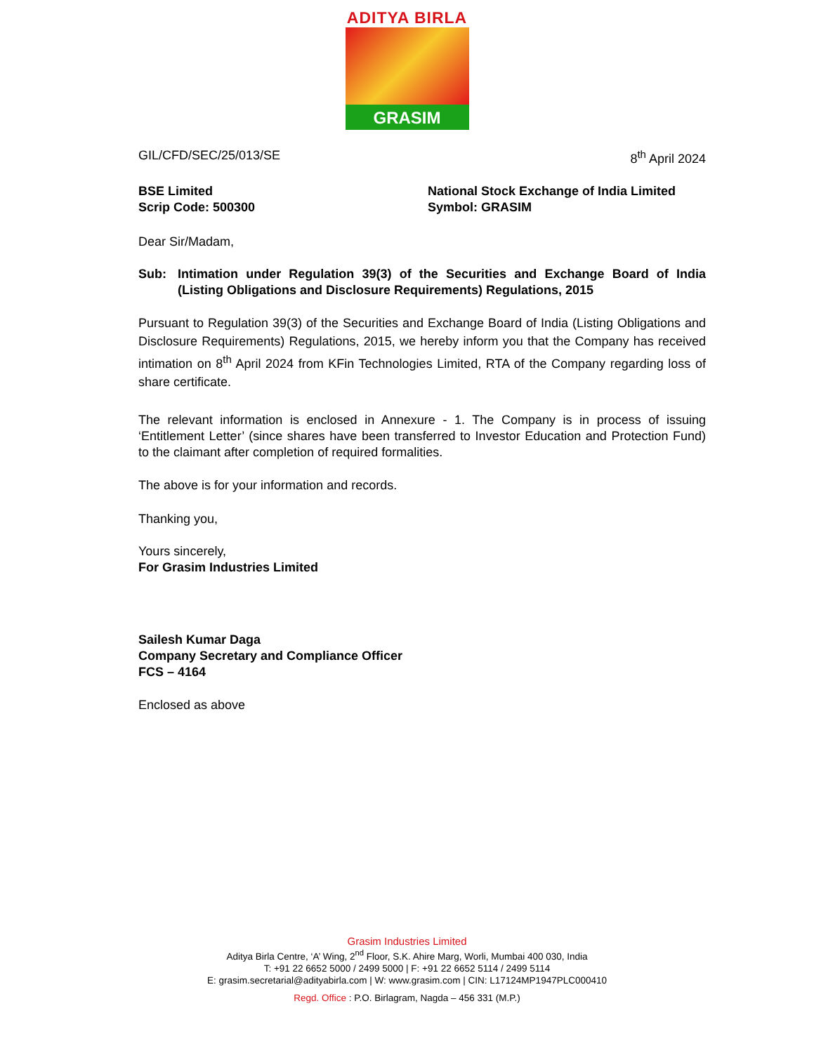ADITYA BIRLA
GRASIM
GIL/CFD/SEC/25/013/SE 8<sup>th</sup> April 2024
BSE Limited
Scrip Code: 500300
National Stock Exchange of India Limited
Symbol: GRASIM
Dear Sir/Madam,
Sub: Intimation under Regulation 39(3) of the Securities and Exchange Board of India (Listing Obligations and Disclosure Requirements) Regulations, 2015
Pursuant to Regulation 39(3) of the Securities and Exchange Board of India (Listing Obligations and Disclosure Requirements) Regulations, 2015, we hereby inform you that the Company has received intimation on 8<sup>th</sup> April 2024 from KFin Technologies Limited, RTA of the Company regarding loss of share certificate.
The relevant information is enclosed in Annexure - 1. The Company is in process of issuing ‘Entitlement Letter’ (since shares have been transferred to Investor Education and Protection Fund) to the claimant after completion of required formalities.
The above is for your information and records.
Thanking you,
Yours sincerely,
For Grasim Industries Limited
Sailesh Kumar Daga
Company Secretary and Compliance Officer
FCS – 4164
Enclosed as above
Grasim Industries Limited
Aditya Birla Centre, ‘A’ Wing, 2<sup>nd</sup> Floor, S.K. Ahire Marg, Worli, Mumbai 400 030, India
T: +91 22 6652 5000 / 2499 5000 | F: +91 22 6652 5114 / 2499 5114
E: grasim.secretarial@adityabirla.com | W: www.grasim.com | CIN: L17124MP1947PLC000410
Regd. Office : P.O. Birlagram, Nagda – 456 331 (M.P.)